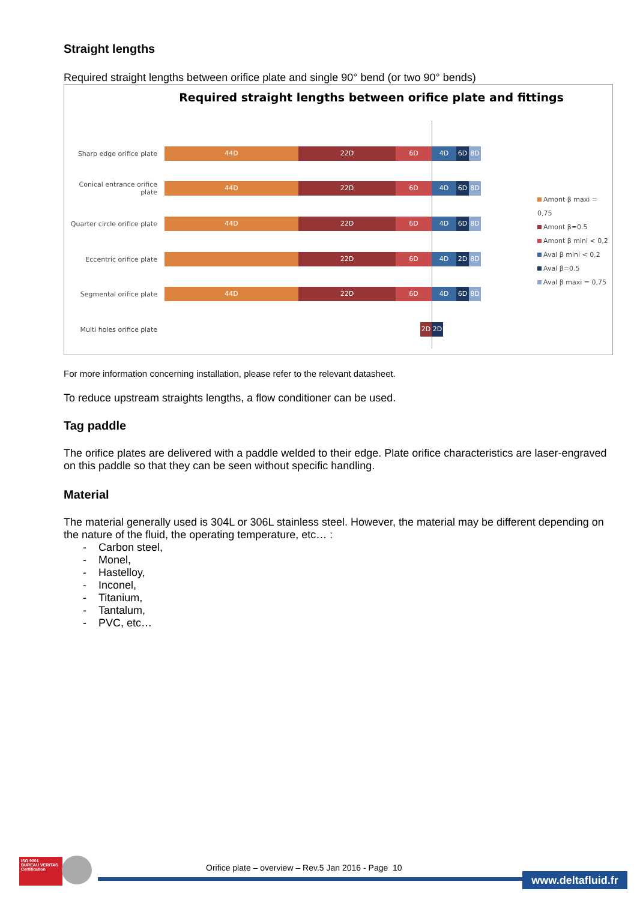Straight lengths
Required straight lengths between orifice plate and single 90° bend (or two 90° bends)
Required straight lengths between orifice plate and fittings
Sharp edge orifice plate
44D 22D 6D 4D 6D 8D
Conical entrance orifice plate
44D 22D 6D 4D 6D 8D
Quarter circle orifice plate
44D 22D 6D 4D 6D 8D
Eccentric orifice plate
22D 6D 4D 2D 8D
Segmental orifice plate
44D 22D 6D 4D 6D 8D
Multi holes orifice plate
2D 2D
Amont β maxi = 0,75
Amont β=0.5
Amont β mini < 0,2
Aval β mini < 0,2
Aval β=0.5
Aval β maxi = 0,75
For more information concerning installation, please refer to the relevant datasheet.
To reduce upstream straights lengths, a flow conditioner can be used.
Tag paddle
The orifice plates are delivered with a paddle welded to their edge. Plate orifice characteristics are laser-engraved on this paddle so that they can be seen without specific handling.
Material
The material generally used is 304L or 306L stainless steel. However, the material may be different depending on the nature of the fluid, the operating temperature, etc… :
- Carbon steel,
- Monel,
- Hastelloy,
- Inconel,
- Titanium,
- Tantalum,
- PVC, etc…
ISO 9001
BUREAU VERITAS
Certification
Orifice plate – overview – Rev.5 Jan 2016 - Page 10
www.deltafluid.fr